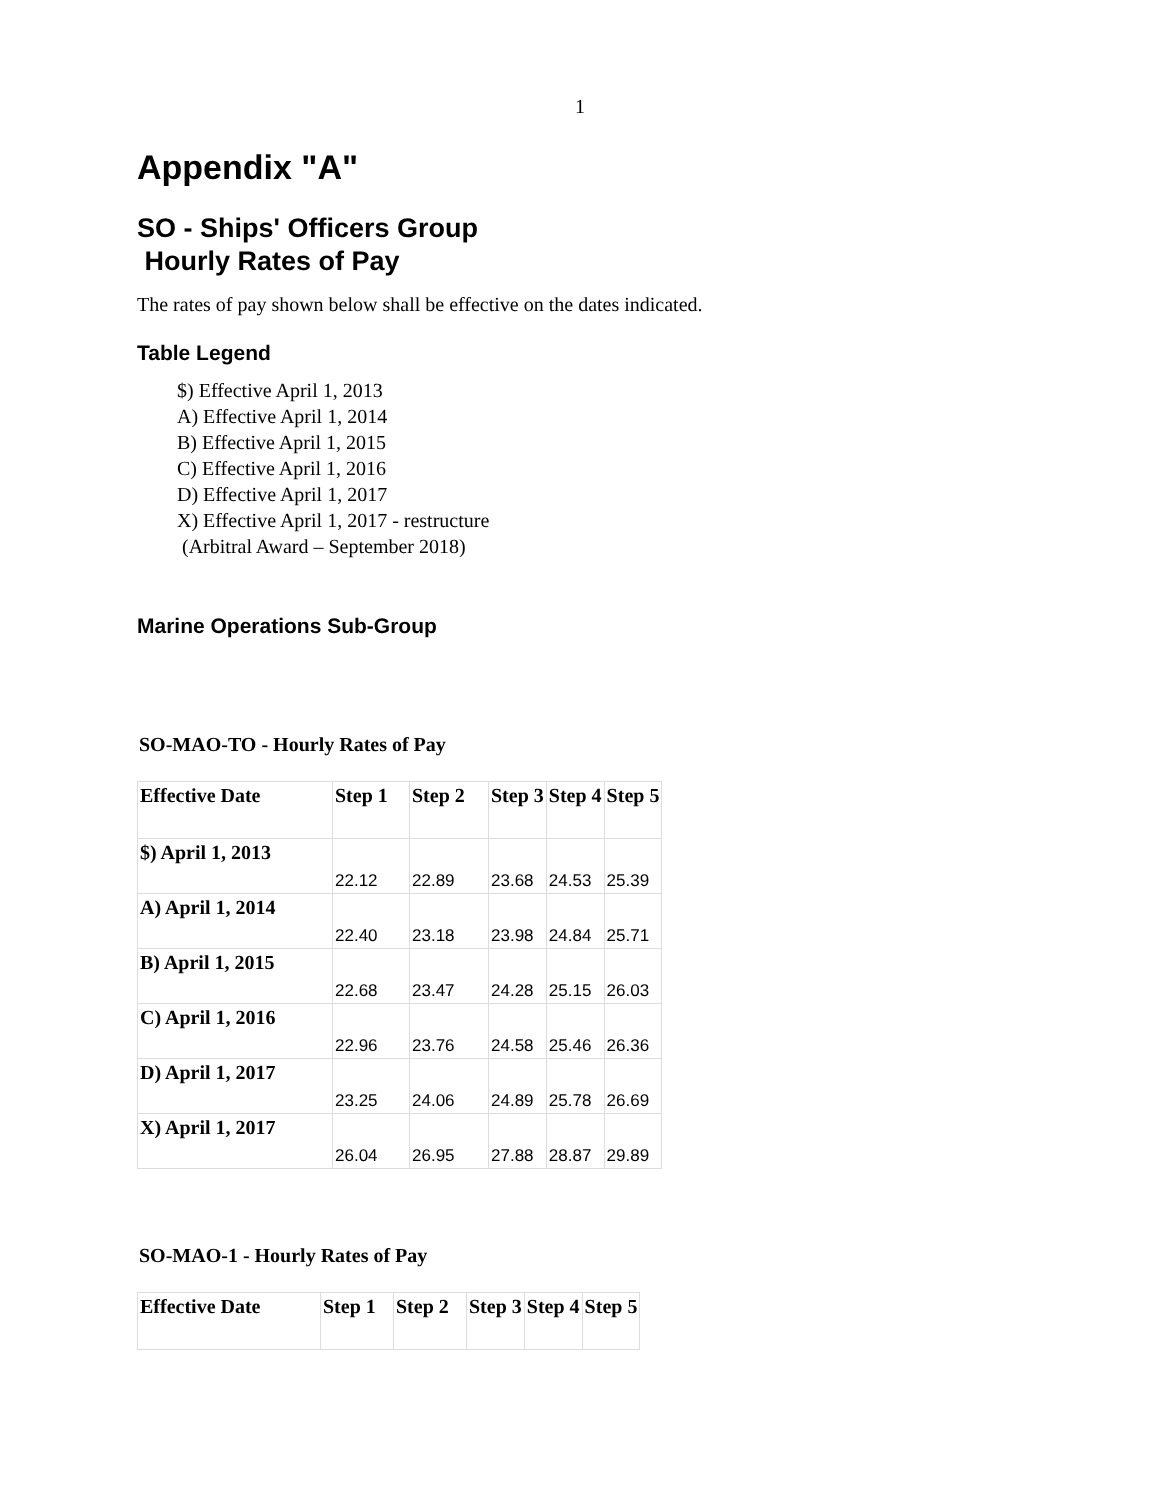1
Appendix "A"
SO - Ships' Officers Group
Hourly Rates of Pay
The rates of pay shown below shall be effective on the dates indicated.
Table Legend
$) Effective April 1, 2013
A) Effective April 1, 2014
B) Effective April 1, 2015
C) Effective April 1, 2016
D) Effective April 1, 2017
X) Effective April 1, 2017 - restructure
(Arbitral Award – September 2018)
Marine Operations Sub-Group
SO-MAO-TO - Hourly Rates of Pay
| Effective Date | Step 1 | Step 2 | Step 3 | Step 4 | Step 5 |
| --- | --- | --- | --- | --- | --- |
| $) April 1, 2013 | 22.12 | 22.89 | 23.68 | 24.53 | 25.39 |
| A) April 1, 2014 | 22.40 | 23.18 | 23.98 | 24.84 | 25.71 |
| B) April 1, 2015 | 22.68 | 23.47 | 24.28 | 25.15 | 26.03 |
| C) April 1, 2016 | 22.96 | 23.76 | 24.58 | 25.46 | 26.36 |
| D) April 1, 2017 | 23.25 | 24.06 | 24.89 | 25.78 | 26.69 |
| X) April 1, 2017 | 26.04 | 26.95 | 27.88 | 28.87 | 29.89 |
SO-MAO-1 - Hourly Rates of Pay
| Effective Date | Step 1 | Step 2 | Step 3 | Step 4 | Step 5 |
| --- | --- | --- | --- | --- | --- |